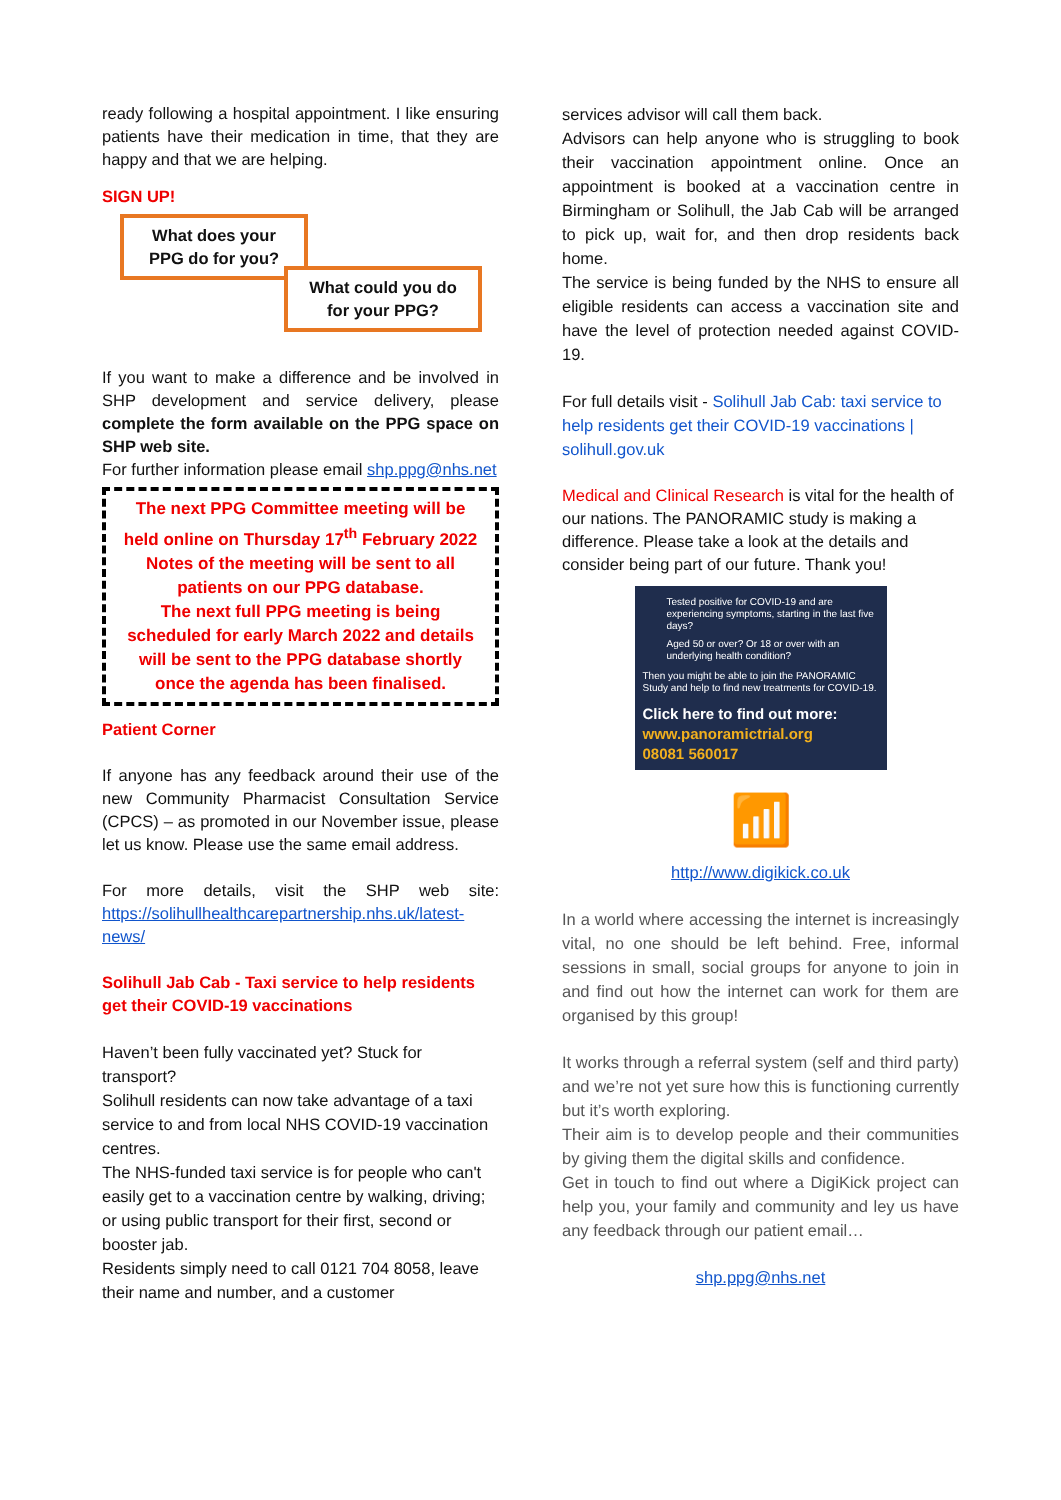ready following a hospital appointment. I like ensuring patients have their medication in time, that they are happy and that we are helping.
SIGN UP!
What does your PPG do for you?
What could you do for your PPG?
If you want to make a difference and be involved in SHP development and service delivery, please complete the form available on the PPG space on SHP web site.
For further information please email shp.ppg@nhs.net
The next PPG Committee meeting will be held online on Thursday 17<sup>th</sup> February 2022
Notes of the meeting will be sent to all patients on our PPG database.
The next full PPG meeting is being scheduled for early March 2022 and details will be sent to the PPG database shortly once the agenda has been finalised.
Patient Corner
If anyone has any feedback around their use of the new Community Pharmacist Consultation Service (CPCS) – as promoted in our November issue, please let us know. Please use the same email address.
For more details, visit the SHP web site: https://solihullhealthcarepartnership.nhs.uk/latest-news/
Solihull Jab Cab - Taxi service to help residents get their COVID-19 vaccinations
Haven’t been fully vaccinated yet? Stuck for transport?
Solihull residents can now take advantage of a taxi service to and from local NHS COVID-19 vaccination centres.
The NHS-funded taxi service is for people who can't easily get to a vaccination centre by walking, driving; or using public transport for their first, second or booster jab.
Residents simply need to call 0121 704 8058, leave their name and number, and a customer
services advisor will call them back.
Advisors can help anyone who is struggling to book their vaccination appointment online. Once an appointment is booked at a vaccination centre in Birmingham or Solihull, the Jab Cab will be arranged to pick up, wait for, and then drop residents back home.
The service is being funded by the NHS to ensure all eligible residents can access a vaccination site and have the level of protection needed against COVID-19.
For full details visit - Solihull Jab Cab: taxi service to help residents get their COVID-19 vaccinations | solihull.gov.uk
Medical and Clinical Research is vital for the health of our nations. The PANORAMIC study is making a difference. Please take a look at the details and consider being part of our future. Thank you!
Tested positive for COVID-19 and are experiencing symptoms, starting in the last five days?
Aged 50 or over? Or 18 or over with an underlying health condition?
Then you might be able to join the PANORAMIC Study and help to find new treatments for COVID-19.
Click here to find out more:
www.panoramictrial.org
08081 560017
📶
http://www.digikick.co.uk
In a world where accessing the internet is increasingly vital, no one should be left behind. Free, informal sessions in small, social groups for anyone to join in and find out how the internet can work for them are organised by this group!
It works through a referral system (self and third party) and we’re not yet sure how this is functioning currently but it’s worth exploring.
Their aim is to develop people and their communities by giving them the digital skills and confidence.
Get in touch to find out where a DigiKick project can help you, your family and community and ley us have any feedback through our patient email…
shp.ppg@nhs.net